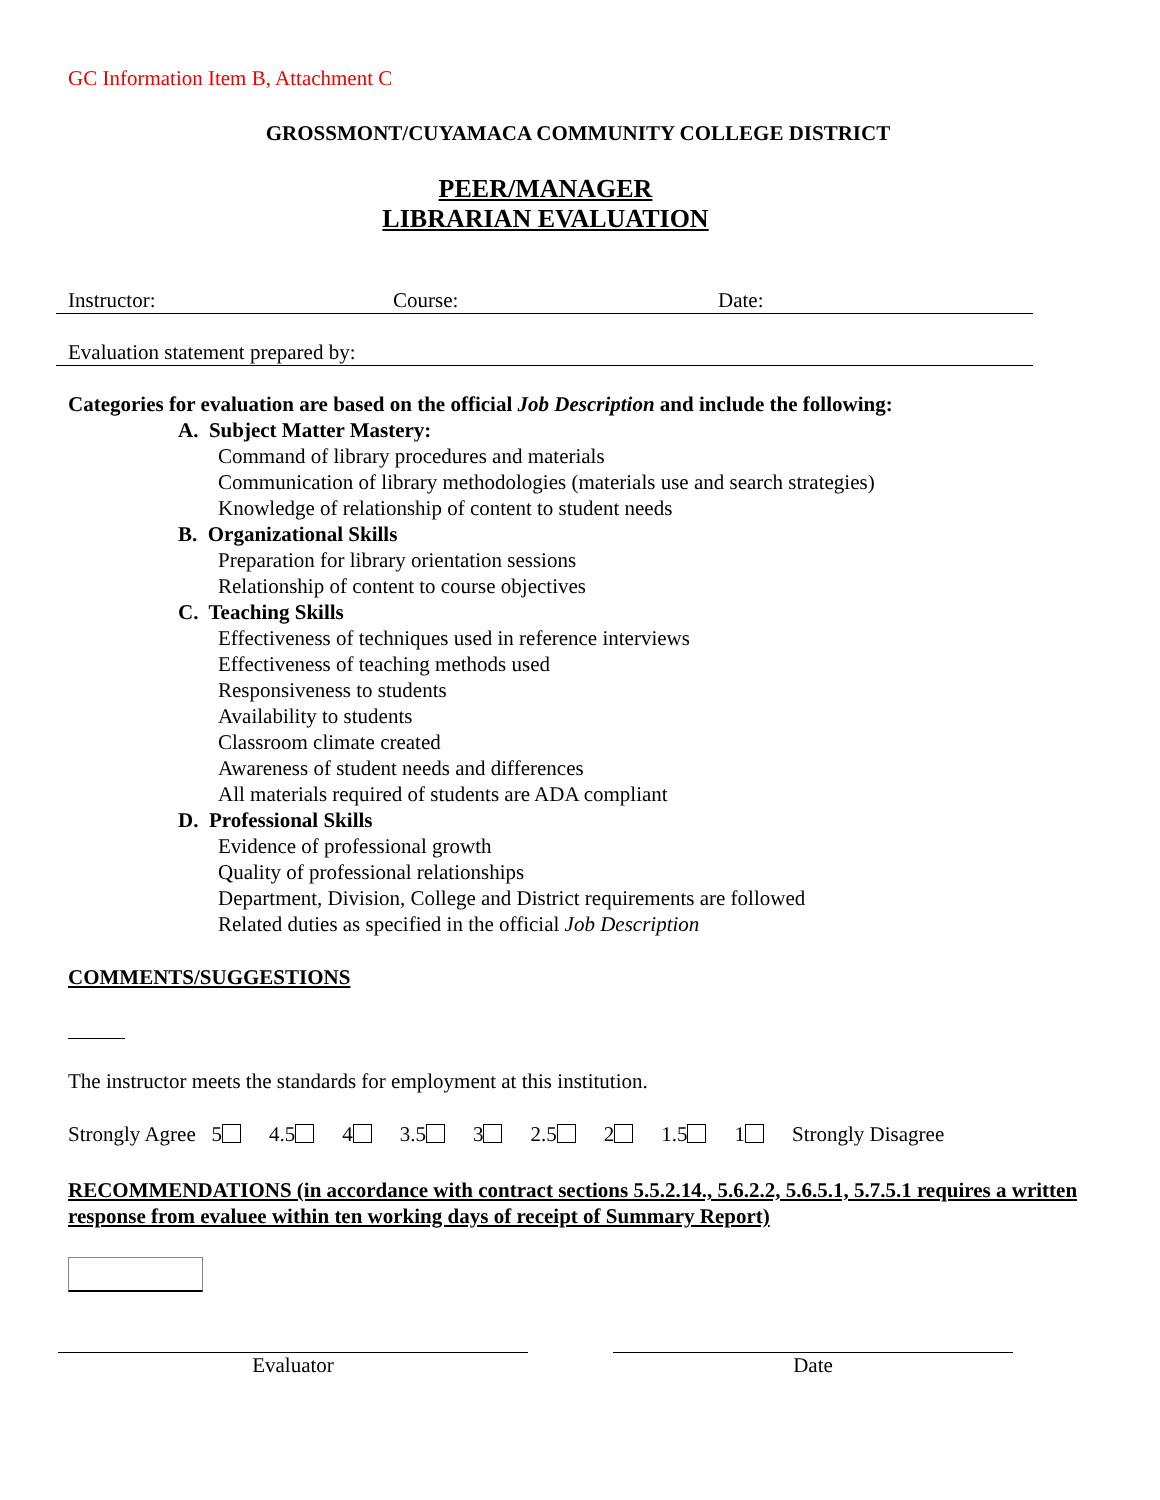GC Information Item B, Attachment C
GROSSMONT/CUYAMACA COMMUNITY COLLEGE DISTRICT
PEER/MANAGER
LIBRARIAN EVALUATION
Instructor: Course: Date:
Evaluation statement prepared by:
Categories for evaluation are based on the official Job Description and include the following:
A. Subject Matter Mastery:
Command of library procedures and materials
Communication of library methodologies (materials use and search strategies)
Knowledge of relationship of content to student needs
B. Organizational Skills
Preparation for library orientation sessions
Relationship of content to course objectives
C. Teaching Skills
Effectiveness of techniques used in reference interviews
Effectiveness of teaching methods used
Responsiveness to students
Availability to students
Classroom climate created
Awareness of student needs and differences
All materials required of students are ADA compliant
D. Professional Skills
Evidence of professional growth
Quality of professional relationships
Department, Division, College and District requirements are followed
Related duties as specified in the official Job Description
COMMENTS/SUGGESTIONS
The instructor meets the standards for employment at this institution.
Strongly Agree 5 4.5 4 3.5 3 2.5 2 1.5 1 Strongly Disagree
RECOMMENDATIONS (in accordance with contract sections 5.5.2.14., 5.6.2.2, 5.6.5.1, 5.7.5.1 requires a written response from evaluee within ten working days of receipt of Summary Report)
Evaluator Date